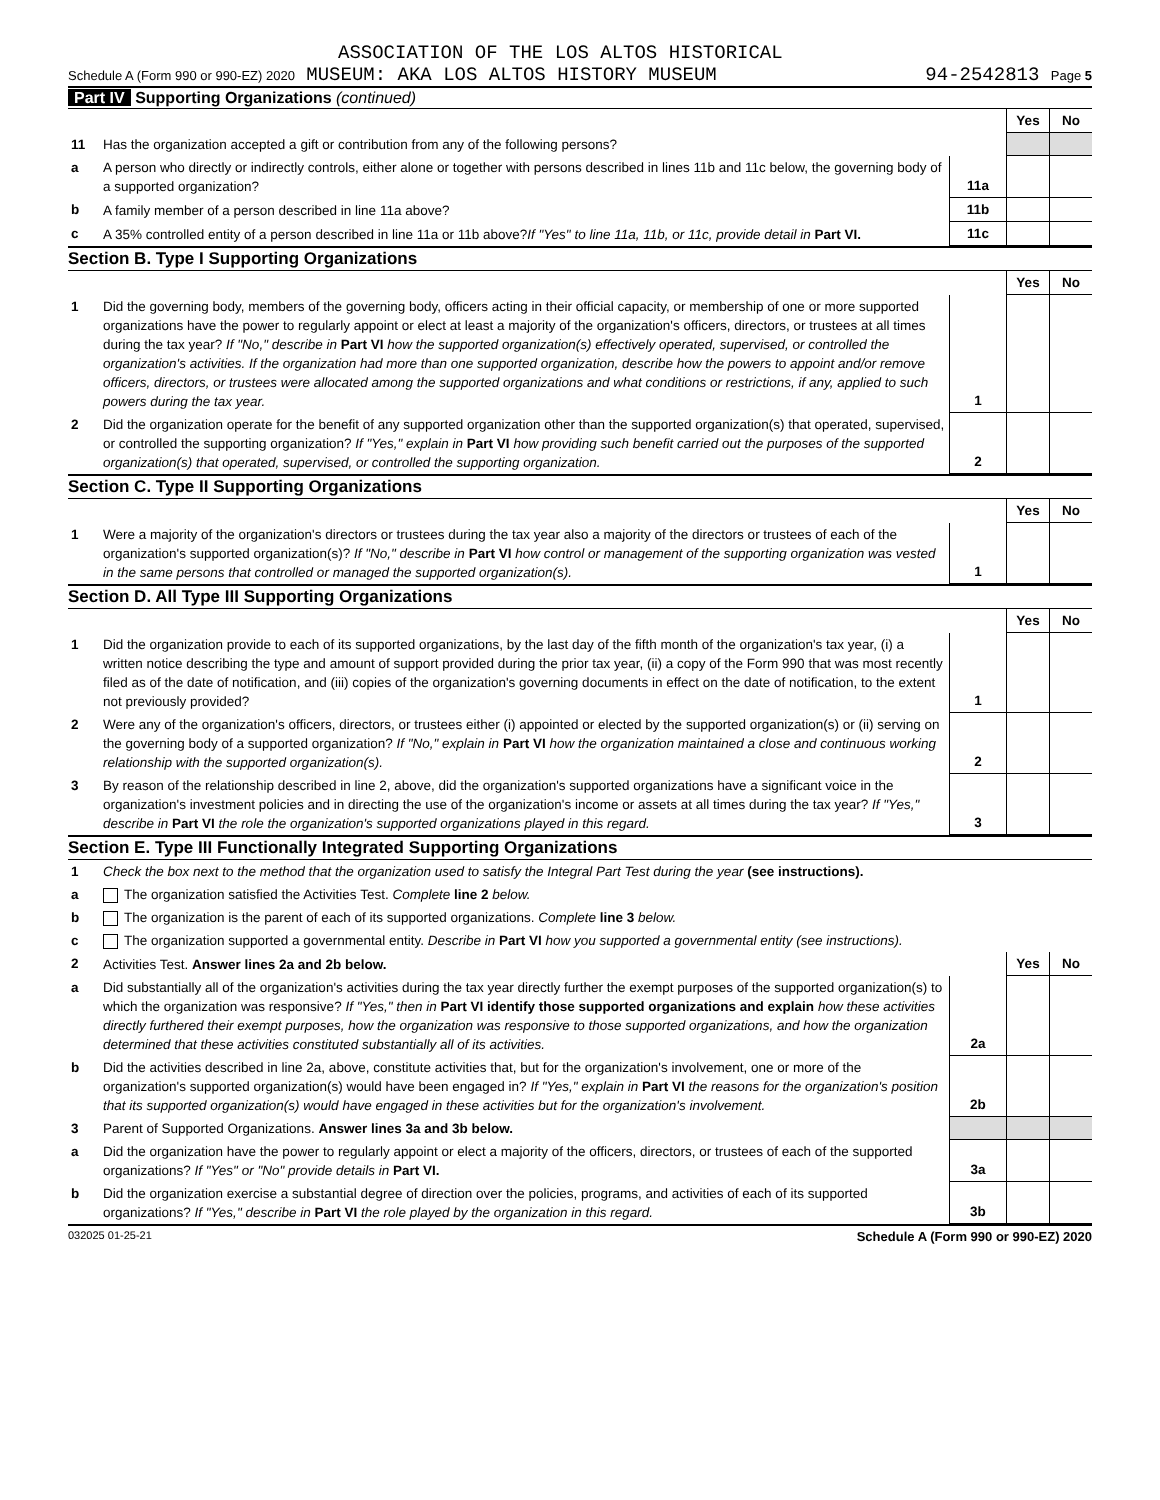ASSOCIATION OF THE LOS ALTOS HISTORICAL
Schedule A (Form 990 or 990-EZ) 2020 MUSEUM: AKA LOS ALTOS HISTORY MUSEUM 94-2542813 Page 5
Part IV Supporting Organizations (continued)
| | | | Yes | No |
| 11 | Has the organization accepted a gift or contribution from any of the following persons? | | | |
| a | A person who directly or indirectly controls, either alone or together with persons described in lines 11b and 11c below, the governing body of a supported organization? | 11a | | |
| b | A family member of a person described in line 11a above? | 11b | | |
| c | A 35% controlled entity of a person described in line 11a or 11b above? If "Yes" to line 11a, 11b, or 11c, provide detail in Part VI. | 11c | | |
Section B. Type I Supporting Organizations
| | | | Yes | No |
| 1 | Did the governing body, members of the governing body, officers acting in their official capacity, or membership of one or more supported organizations have the power to regularly appoint or elect at least a majority of the organization's officers, directors, or trustees at all times during the tax year? If "No," describe in Part VI how the supported organization(s) effectively operated, supervised, or controlled the organization's activities. If the organization had more than one supported organization, describe how the powers to appoint and/or remove officers, directors, or trustees were allocated among the supported organizations and what conditions or restrictions, if any, applied to such powers during the tax year. | 1 | | |
| 2 | Did the organization operate for the benefit of any supported organization other than the supported organization(s) that operated, supervised, or controlled the supporting organization? If "Yes," explain in Part VI how providing such benefit carried out the purposes of the supported organization(s) that operated, supervised, or controlled the supporting organization. | 2 | | |
Section C. Type II Supporting Organizations
| | | | Yes | No |
| 1 | Were a majority of the organization's directors or trustees during the tax year also a majority of the directors or trustees of each of the organization's supported organization(s)? If "No," describe in Part VI how control or management of the supporting organization was vested in the same persons that controlled or managed the supported organization(s). | 1 | | |
Section D. All Type III Supporting Organizations
| | | | Yes | No |
| 1 | Did the organization provide to each of its supported organizations, by the last day of the fifth month of the organization's tax year, (i) a written notice describing the type and amount of support provided during the prior tax year, (ii) a copy of the Form 990 that was most recently filed as of the date of notification, and (iii) copies of the organization's governing documents in effect on the date of notification, to the extent not previously provided? | 1 | | |
| 2 | Were any of the organization's officers, directors, or trustees either (i) appointed or elected by the supported organization(s) or (ii) serving on the governing body of a supported organization? If "No," explain in Part VI how the organization maintained a close and continuous working relationship with the supported organization(s). | 2 | | |
| 3 | By reason of the relationship described in line 2, above, did the organization's supported organizations have a significant voice in the organization's investment policies and in directing the use of the organization's income or assets at all times during the tax year? If "Yes," describe in Part VI the role the organization's supported organizations played in this regard. | 3 | | |
Section E. Type III Functionally Integrated Supporting Organizations
| 1 | Check the box next to the method that the organization used to satisfy the Integral Part Test during the year (see instructions). | | | |
| a | The organization satisfied the Activities Test. Complete line 2 below. | | | |
| b | The organization is the parent of each of its supported organizations. Complete line 3 below. | | | |
| c | The organization supported a governmental entity. Describe in Part VI how you supported a governmental entity (see instructions). | | | |
| 2 | Activities Test. Answer lines 2a and 2b below. | | Yes | No |
| a | Did substantially all of the organization's activities during the tax year directly further the exempt purposes of the supported organization(s) to which the organization was responsive? If "Yes," then in Part VI identify those supported organizations and explain how these activities directly furthered their exempt purposes, how the organization was responsive to those supported organizations, and how the organization determined that these activities constituted substantially all of its activities. | 2a | | |
| b | Did the activities described in line 2a, above, constitute activities that, but for the organization's involvement, one or more of the organization's supported organization(s) would have been engaged in? If "Yes," explain in Part VI the reasons for the organization's position that its supported organization(s) would have engaged in these activities but for the organization's involvement. | 2b | | |
| 3 | Parent of Supported Organizations. Answer lines 3a and 3b below. | | | |
| a | Did the organization have the power to regularly appoint or elect a majority of the officers, directors, or trustees of each of the supported organizations? If "Yes" or "No" provide details in Part VI. | 3a | | |
| b | Did the organization exercise a substantial degree of direction over the policies, programs, and activities of each of its supported organizations? If "Yes," describe in Part VI the role played by the organization in this regard. | 3b | | |
032025 01-25-21 Schedule A (Form 990 or 990-EZ) 2020